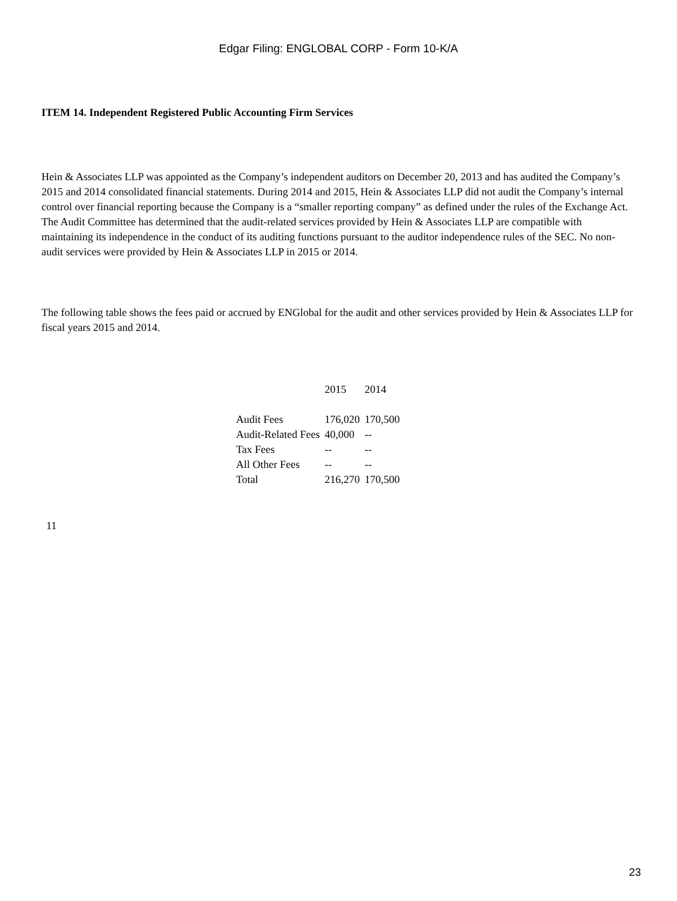Edgar Filing: ENGLOBAL CORP - Form 10-K/A
ITEM 14. Independent Registered Public Accounting Firm Services
Hein & Associates LLP was appointed as the Company’s independent auditors on December 20, 2013 and has audited the Company’s 2015 and 2014 consolidated financial statements. During 2014 and 2015, Hein & Associates LLP did not audit the Company’s internal control over financial reporting because the Company is a “smaller reporting company” as defined under the rules of the Exchange Act. The Audit Committee has determined that the audit-related services provided by Hein & Associates LLP are compatible with maintaining its independence in the conduct of its auditing functions pursuant to the auditor independence rules of the SEC. No non-audit services were provided by Hein & Associates LLP in 2015 or 2014.
The following table shows the fees paid or accrued by ENGlobal for the audit and other services provided by Hein & Associates LLP for fiscal years 2015 and 2014.
| | 2015 | 2014 |
| --- | --- | --- |
| Audit Fees | 176,020 | 170,500 |
| Audit-Related Fees | 40,000 | -- |
| Tax Fees | -- | -- |
| All Other Fees | -- | -- |
| Total | 216,270 | 170,500 |
11
23